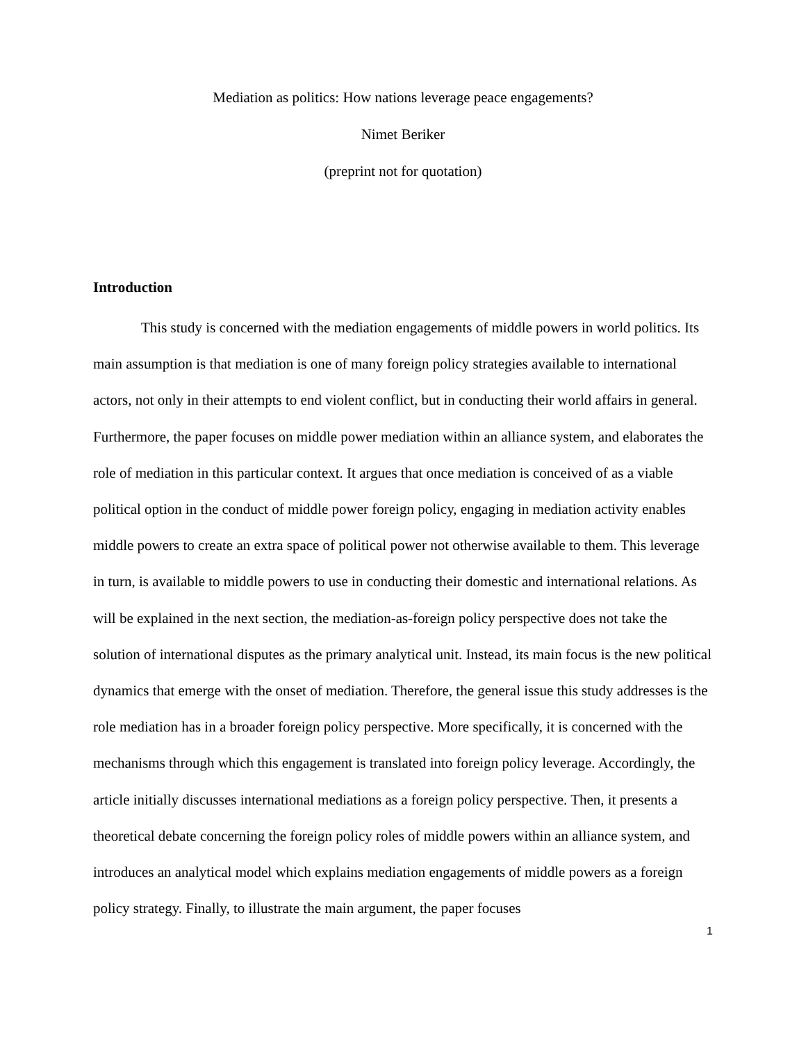Mediation as politics: How nations leverage peace engagements?
Nimet Beriker
(preprint not for quotation)
Introduction
This study is concerned with the mediation engagements of middle powers in world politics. Its main assumption is that mediation is one of many foreign policy strategies available to international actors, not only in their attempts to end violent conflict, but in conducting their world affairs in general. Furthermore, the paper focuses on middle power mediation within an alliance system, and elaborates the role of mediation in this particular context. It argues that once mediation is conceived of as a viable political option in the conduct of middle power foreign policy, engaging in mediation activity enables middle powers to create an extra space of political power not otherwise available to them. This leverage in turn, is available to middle powers to use in conducting their domestic and international relations. As will be explained in the next section, the mediation-as-foreign policy perspective does not take the solution of international disputes as the primary analytical unit. Instead, its main focus is the new political dynamics that emerge with the onset of mediation. Therefore, the general issue this study addresses is the role mediation has in a broader foreign policy perspective. More specifically, it is concerned with the mechanisms through which this engagement is translated into foreign policy leverage. Accordingly, the article initially discusses international mediations as a foreign policy perspective. Then, it presents a theoretical debate concerning the foreign policy roles of middle powers within an alliance system, and introduces an analytical model which explains mediation engagements of middle powers as a foreign policy strategy. Finally, to illustrate the main argument, the paper focuses
1